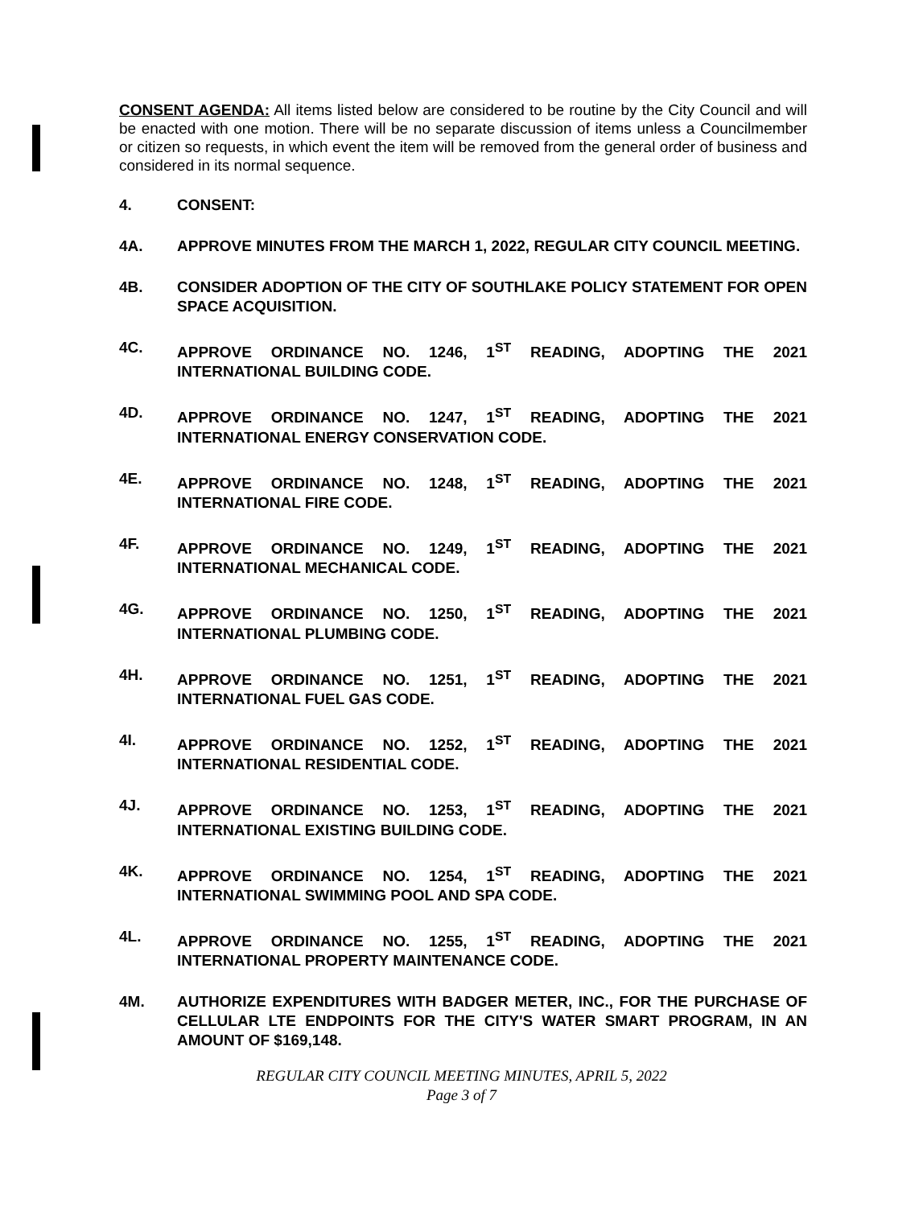CONSENT AGENDA: All items listed below are considered to be routine by the City Council and will be enacted with one motion. There will be no separate discussion of items unless a Councilmember or citizen so requests, in which event the item will be removed from the general order of business and considered in its normal sequence.
4. CONSENT:
4A. APPROVE MINUTES FROM THE MARCH 1, 2022, REGULAR CITY COUNCIL MEETING.
4B. CONSIDER ADOPTION OF THE CITY OF SOUTHLAKE POLICY STATEMENT FOR OPEN SPACE ACQUISITION.
4C. APPROVE ORDINANCE NO. 1246, 1<sup>ST</sup> READING, ADOPTING THE 2021 INTERNATIONAL BUILDING CODE.
4D. APPROVE ORDINANCE NO. 1247, 1<sup>ST</sup> READING, ADOPTING THE 2021 INTERNATIONAL ENERGY CONSERVATION CODE.
4E. APPROVE ORDINANCE NO. 1248, 1<sup>ST</sup> READING, ADOPTING THE 2021 INTERNATIONAL FIRE CODE.
4F. APPROVE ORDINANCE NO. 1249, 1<sup>ST</sup> READING, ADOPTING THE 2021 INTERNATIONAL MECHANICAL CODE.
4G. APPROVE ORDINANCE NO. 1250, 1<sup>ST</sup> READING, ADOPTING THE 2021 INTERNATIONAL PLUMBING CODE.
4H. APPROVE ORDINANCE NO. 1251, 1<sup>ST</sup> READING, ADOPTING THE 2021 INTERNATIONAL FUEL GAS CODE.
4I. APPROVE ORDINANCE NO. 1252, 1<sup>ST</sup> READING, ADOPTING THE 2021 INTERNATIONAL RESIDENTIAL CODE.
4J. APPROVE ORDINANCE NO. 1253, 1<sup>ST</sup> READING, ADOPTING THE 2021 INTERNATIONAL EXISTING BUILDING CODE.
4K. APPROVE ORDINANCE NO. 1254, 1<sup>ST</sup> READING, ADOPTING THE 2021 INTERNATIONAL SWIMMING POOL AND SPA CODE.
4L. APPROVE ORDINANCE NO. 1255, 1<sup>ST</sup> READING, ADOPTING THE 2021 INTERNATIONAL PROPERTY MAINTENANCE CODE.
4M. AUTHORIZE EXPENDITURES WITH BADGER METER, INC., FOR THE PURCHASE OF CELLULAR LTE ENDPOINTS FOR THE CITY'S WATER SMART PROGRAM, IN AN AMOUNT OF $169,148.
REGULAR CITY COUNCIL MEETING MINUTES, APRIL 5, 2022
Page 3 of 7